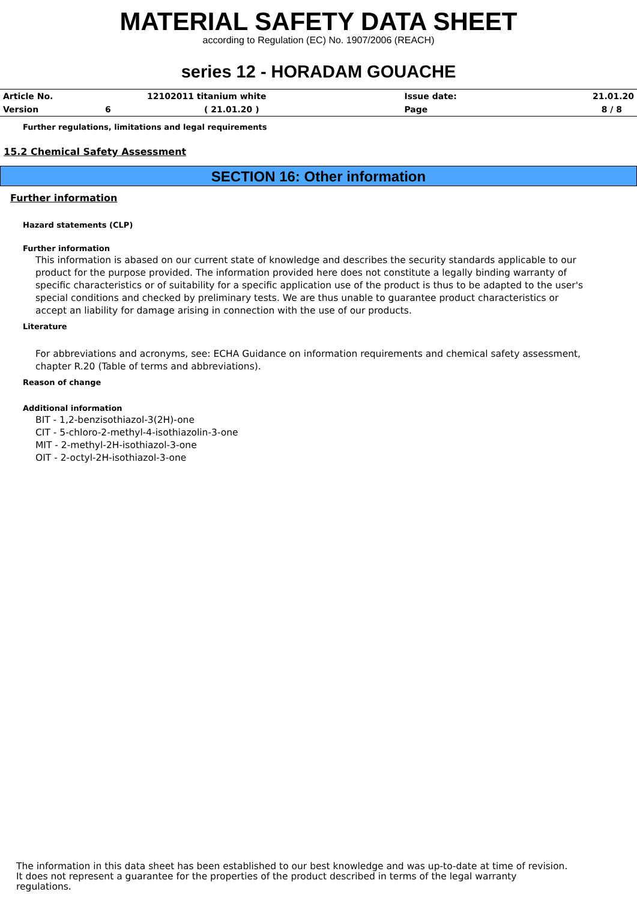MATERIAL SAFETY DATA SHEET
according to Regulation (EC) No. 1907/2006 (REACH)
series 12 - HORADAM GOUACHE
| Article No. | | 12102011 titanium white | Issue date: | 21.01.20 |
| Version | 6 | ( 21.01.20 ) | Page | 8 / 8 |
Further regulations, limitations and legal requirements
15.2 Chemical Safety Assessment
SECTION 16: Other information
Further information
Hazard statements (CLP)
Further information
This information is abased on our current state of knowledge and describes the security standards applicable to our product for the purpose provided. The information provided here does not constitute a legally binding warranty of specific characteristics or of suitability for a specific application use of the product is thus to be adapted to the user's special conditions and checked by preliminary tests. We are thus unable to guarantee product characteristics or accept an liability for damage arising in connection with the use of our products.
Literature
For abbreviations and acronyms, see: ECHA Guidance on information requirements and chemical safety assessment, chapter R.20 (Table of terms and abbreviations).
Reason of change
Additional information
BIT - 1,2-benzisothiazol-3(2H)-one
CIT - 5-chloro-2-methyl-4-isothiazolin-3-one
MIT - 2-methyl-2H-isothiazol-3-one
OIT - 2-octyl-2H-isothiazol-3-one
The information in this data sheet has been established to our best knowledge and was up-to-date at time of revision.
It does not represent a guarantee for the properties of the product described in terms of the legal warranty
regulations.